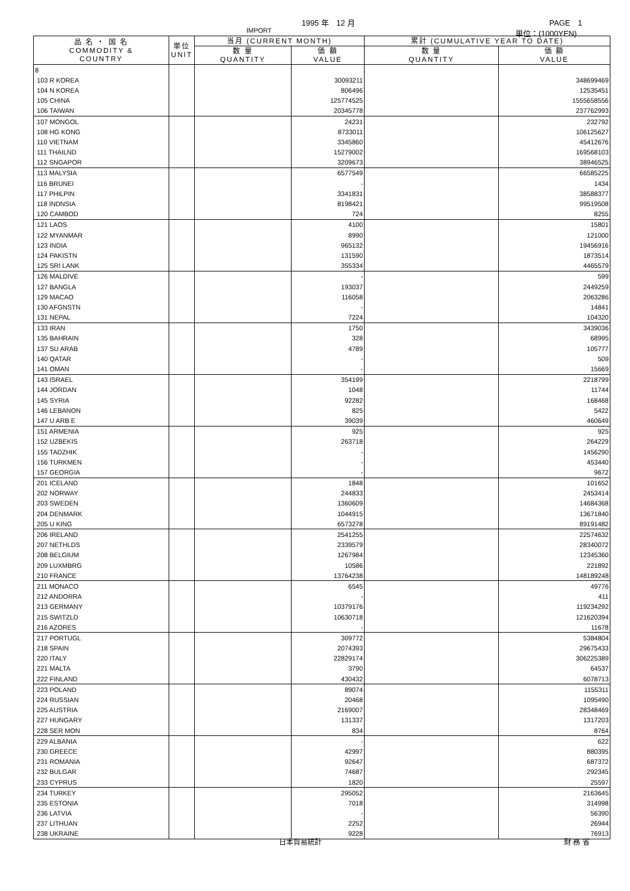1995 年　12 月 PAGE　1
IMPORT 単位：(1000YEN)
| 品 名 ・ 国 名 COMMODITY & COUNTRY | 単位 UNIT | 当月 (CURRENT MONTH) | | 累計 (CUMULATIVE YEAR TO DATE) | |
| --- | --- | --- | --- | --- | --- |
| | | 数 量 QUANTITY | 価 額 VALUE | 数 量 QUANTITY | 価 額 VALUE |
| 8 | | | | | |
| 103 R KOREA | | | 30093211 | | 348699469 |
| 104 N KOREA | | | 806496 | | 12535451 |
| 105 CHINA | | | 125774525 | | 1555658556 |
| 106 TAIWAN | | | 20345778 | | 237762993 |
| 107 MONGOL | | | 24231 | | 232792 |
| 108 HG KONG | | | 8733011 | | 106125627 |
| 110 VIETNAM | | | 3345860 | | 45412676 |
| 111 THAILND | | | 15279002 | | 169568103 |
| 112 SNGAPOR | | | 3209673 | | 38946525 |
| 113 MALYSIA | | | 6577549 | | 66585225 |
| 116 BRUNEI | | | - | | 1434 |
| 117 PHILPIN | | | 3341831 | | 38588377 |
| 118 INDNSIA | | | 8198421 | | 99519508 |
| 120 CAMBOD | | | 724 | | 8255 |
| 121 LAOS | | | 4100 | | 15801 |
| 122 MYANMAR | | | 8990 | | 121000 |
| 123 INDIA | | | 965132 | | 19456916 |
| 124 PAKISTN | | | 131590 | | 1873514 |
| 125 SRI LANK | | | 355334 | | 4465579 |
| 126 MALDIVE | | | - | | 599 |
| 127 BANGLA | | | 193037 | | 2449259 |
| 129 MACAO | | | 116058 | | 2063286 |
| 130 AFGNSTN | | | - | | 14841 |
| 131 NEPAL | | | 7224 | | 104320 |
| 133 IRAN | | | 1750 | | 3439036 |
| 135 BAHRAIN | | | 328 | | 68995 |
| 137 SU ARAB | | | 4789 | | 105777 |
| 140 QATAR | | | - | | 509 |
| 141 OMAN | | | - | | 15669 |
| 143 ISRAEL | | | 354199 | | 2218799 |
| 144 JORDAN | | | 1048 | | 11744 |
| 145 SYRIA | | | 92282 | | 168468 |
| 146 LEBANON | | | 825 | | 5422 |
| 147 U ARB E | | | 39039 | | 460649 |
| 151 ARMENIA | | | 925 | | 925 |
| 152 UZBEKIS | | | 263718 | | 264229 |
| 155 TADZHIK | | | - | | 1456290 |
| 156 TURKMEN | | | - | | 453440 |
| 157 GEORGIA | | | - | | 9672 |
| 201 ICELAND | | | 1848 | | 101652 |
| 202 NORWAY | | | 244833 | | 2453414 |
| 203 SWEDEN | | | 1360609 | | 14684368 |
| 204 DENMARK | | | 1044915 | | 13671840 |
| 205 U KING | | | 6573278 | | 89191482 |
| 206 IRELAND | | | 2541255 | | 22574632 |
| 207 NETHLDS | | | 2339579 | | 28340072 |
| 208 BELGIUM | | | 1267984 | | 12345360 |
| 209 LUXMBRG | | | 10586 | | 221892 |
| 210 FRANCE | | | 13764238 | | 148189248 |
| 211 MONACO | | | 6545 | | 49776 |
| 212 ANDORRA | | | - | | 411 |
| 213 GERMANY | | | 10379176 | | 119234292 |
| 215 SWITZLD | | | 10630718 | | 121620394 |
| 216 AZORES | | | - | | 11678 |
| 217 PORTUGL | | | 309772 | | 5384804 |
| 218 SPAIN | | | 2074393 | | 29675433 |
| 220 ITALY | | | 22829174 | | 306225389 |
| 221 MALTA | | | 3790 | | 64537 |
| 222 FINLAND | | | 430432 | | 6078713 |
| 223 POLAND | | | 89074 | | 1155311 |
| 224 RUSSIAN | | | 20468 | | 1095490 |
| 225 AUSTRIA | | | 2169007 | | 28348469 |
| 227 HUNGARY | | | 131337 | | 1317203 |
| 228 SER MON | | | 834 | | 8764 |
| 229 ALBANIA | | | - | | 622 |
| 230 GREECE | | | 42997 | | 880395 |
| 231 ROMANIA | | | 92647 | | 687372 |
| 232 BULGAR | | | 74687 | | 292345 |
| 233 CYPRUS | | | 1820 | | 25597 |
| 234 TURKEY | | | 295052 | | 2163645 |
| 235 ESTONIA | | | 7018 | | 314998 |
| 236 LATVIA | | | - | | 56390 |
| 237 LITHUAN | | | 2252 | | 26944 |
| 238 UKRAINE | | | 9228 | | 76913 |
日本貿易統計 財 務 省